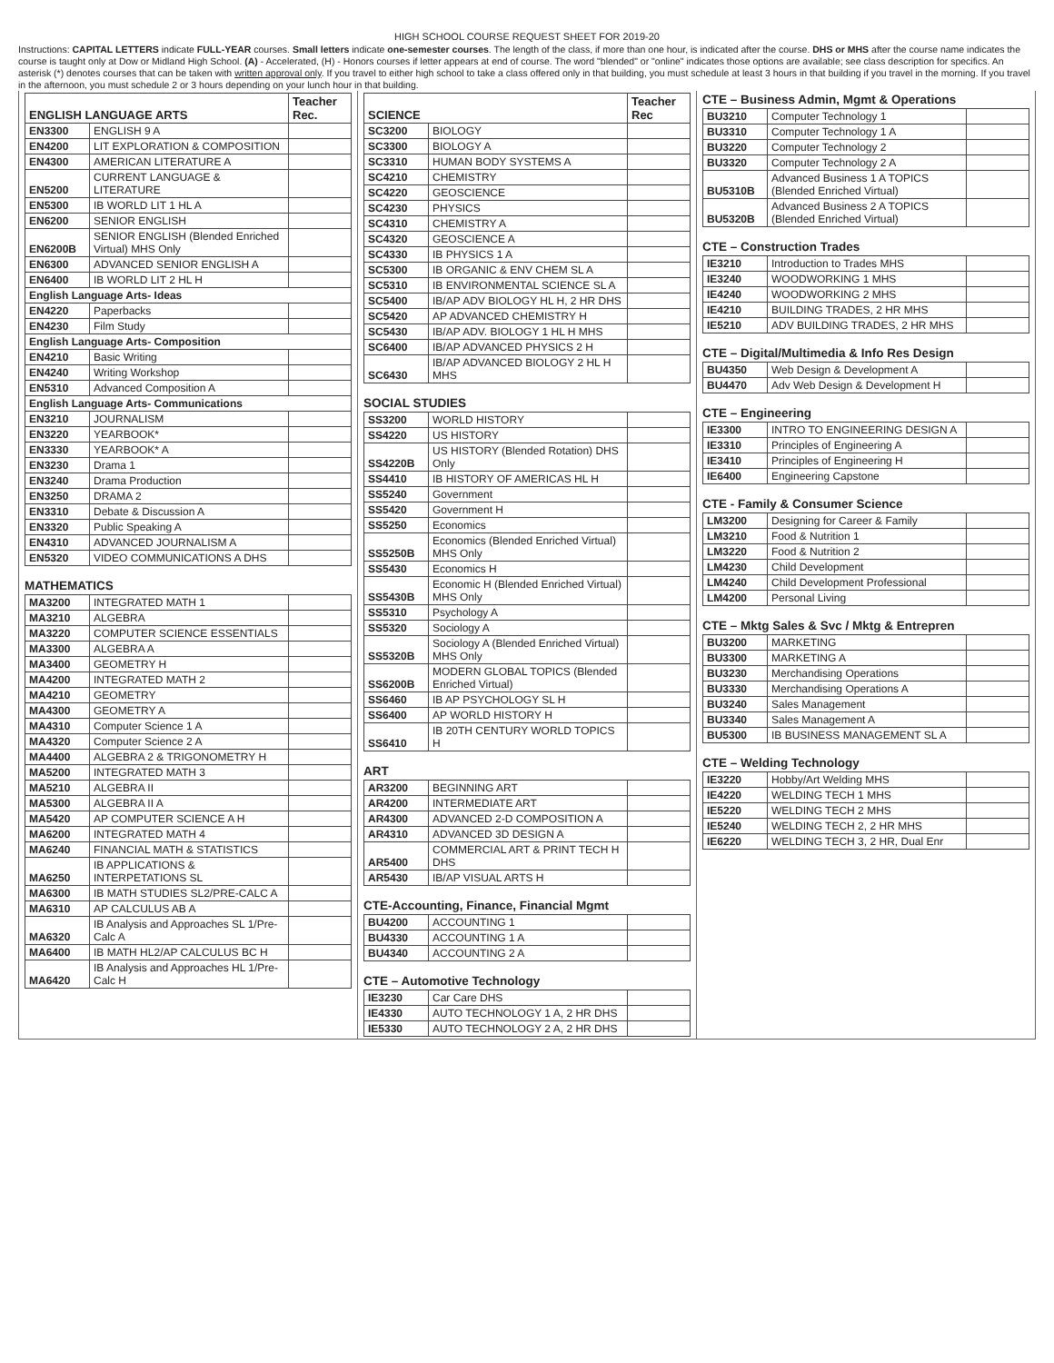HIGH SCHOOL COURSE REQUEST SHEET FOR 2019-20
Instructions: CAPITAL LETTERS indicate FULL-YEAR courses. Small letters indicate one-semester courses. The length of the class, if more than one hour, is indicated after the course. DHS or MHS after the course name indicates the course is taught only at Dow or Midland High School. (A) - Accelerated, (H) - Honors courses if letter appears at end of course. The word "blended" or "online" indicates those options are available; see class description for specifics. An asterisk (*) denotes courses that can be taken with written approval only. If you travel to either high school to take a class offered only in that building, you must schedule at least 3 hours in that building if you travel in the morning. If you travel in the afternoon, you must schedule 2 or 3 hours depending on your lunch hour in that building.
| ENGLISH LANGUAGE ARTS | | Teacher Rec. |
| --- | --- | --- |
| EN3300 | ENGLISH 9 A | |
| EN4200 | LIT EXPLORATION & COMPOSITION | |
| EN4300 | AMERICAN LITERATURE A | |
| EN5200 | CURRENT LANGUAGE & LITERATURE | |
| EN5300 | IB WORLD LIT 1 HL A | |
| EN6200 | SENIOR ENGLISH | |
| EN6200B | SENIOR ENGLISH (Blended Enriched Virtual) MHS Only | |
| EN6300 | ADVANCED SENIOR ENGLISH A | |
| EN6400 | IB WORLD LIT 2 HL H | |
| English Language Arts- Ideas | | |
| EN4220 | Paperbacks | |
| EN4230 | Film Study | |
| English Language Arts- Composition | | |
| EN4210 | Basic Writing | |
| EN4240 | Writing Workshop | |
| EN5310 | Advanced Composition A | |
| English Language Arts- Communications | | |
| EN3210 | JOURNALISM | |
| EN3220 | YEARBOOK* | |
| EN3330 | YEARBOOK* A | |
| EN3230 | Drama 1 | |
| EN3240 | Drama Production | |
| EN3250 | DRAMA 2 | |
| EN3310 | Debate & Discussion A | |
| EN3320 | Public Speaking A | |
| EN4310 | ADVANCED JOURNALISM A | |
| EN5320 | VIDEO COMMUNICATIONS A DHS | |
MATHEMATICS
| MA3200 | INTEGRATED MATH 1 | |
| MA3210 | ALGEBRA | |
| MA3220 | COMPUTER SCIENCE ESSENTIALS | |
| MA3300 | ALGEBRA A | |
| MA3400 | GEOMETRY H | |
| MA4200 | INTEGRATED MATH 2 | |
| MA4210 | GEOMETRY | |
| MA4300 | GEOMETRY A | |
| MA4310 | Computer Science 1 A | |
| MA4320 | Computer Science 2 A | |
| MA4400 | ALGEBRA 2 & TRIGONOMETRY H | |
| MA5200 | INTEGRATED MATH 3 | |
| MA5210 | ALGEBRA II | |
| MA5300 | ALGEBRA II A | |
| MA5420 | AP COMPUTER SCIENCE A H | |
| MA6200 | INTEGRATED MATH 4 | |
| MA6240 | FINANCIAL MATH & STATISTICS | |
| MA6250 | IB APPLICATIONS & INTERPETATIONS SL | |
| MA6300 | IB MATH STUDIES SL2/PRE-CALC A | |
| MA6310 | AP CALCULUS AB A | |
| MA6320 | IB Analysis and Approaches SL 1/Pre-Calc A | |
| MA6400 | IB MATH HL2/AP CALCULUS BC H | |
| MA6420 | IB Analysis and Approaches HL 1/Pre-Calc H | |
| SCIENCE | | Teacher Rec |
| --- | --- | --- |
| SC3200 | BIOLOGY | |
| SC3300 | BIOLOGY A | |
| SC3310 | HUMAN BODY SYSTEMS A | |
| SC4210 | CHEMISTRY | |
| SC4220 | GEOSCIENCE | |
| SC4230 | PHYSICS | |
| SC4310 | CHEMISTRY A | |
| SC4320 | GEOSCIENCE A | |
| SC4330 | IB PHYSICS 1 A | |
| SC5300 | IB ORGANIC & ENV CHEM SL A | |
| SC5310 | IB ENVIRONMENTAL SCIENCE SL A | |
| SC5400 | IB/AP ADV BIOLOGY HL H, 2 HR DHS | |
| SC5420 | AP ADVANCED CHEMISTRY H | |
| SC5430 | IB/AP ADV. BIOLOGY 1 HL H MHS | |
| SC6400 | IB/AP ADVANCED PHYSICS 2 H | |
| SC6430 | IB/AP ADVANCED BIOLOGY 2 HL H MHS | |
SOCIAL STUDIES
| SS3200 | WORLD HISTORY | |
| SS4220 | US HISTORY | |
| SS4220B | US HISTORY (Blended Rotation) DHS Only | |
| SS4410 | IB HISTORY OF AMERICAS HL H | |
| SS5240 | Government | |
| SS5420 | Government H | |
| SS5250 | Economics | |
| SS5250B | Economics (Blended Enriched Virtual) MHS Only | |
| SS5430 | Economics H | |
| SS5430B | Economic H (Blended Enriched Virtual) MHS Only | |
| SS5310 | Psychology A | |
| SS5320 | Sociology A | |
| SS5320B | Sociology A (Blended Enriched Virtual) MHS Only | |
| SS6200B | MODERN GLOBAL TOPICS (Blended Enriched Virtual) | |
| SS6460 | IB AP PSYCHOLOGY SL H | |
| SS6400 | AP WORLD HISTORY H | |
| SS6410 | IB 20TH CENTURY WORLD TOPICS H | |
ART
| AR3200 | BEGINNING ART | |
| AR4200 | INTERMEDIATE ART | |
| AR4300 | ADVANCED 2-D COMPOSITION A | |
| AR4310 | ADVANCED 3D DESIGN A | |
| AR5400 | COMMERCIAL ART & PRINT TECH H DHS | |
| AR5430 | IB/AP VISUAL ARTS H | |
CTE-Accounting, Finance, Financial Mgmt
| BU4200 | ACCOUNTING 1 | |
| BU4330 | ACCOUNTING 1 A | |
| BU4340 | ACCOUNTING 2 A | |
CTE – Automotive Technology
| IE3230 | Car Care DHS | |
| IE4330 | AUTO TECHNOLOGY 1 A, 2 HR DHS | |
| IE5330 | AUTO TECHNOLOGY 2 A, 2 HR DHS | |
CTE – Business Admin, Mgmt & Operations
| BU3210 | Computer Technology 1 | |
| BU3310 | Computer Technology 1 A | |
| BU3220 | Computer Technology 2 | |
| BU3320 | Computer Technology 2 A | |
| BU5310B | Advanced Business 1 A TOPICS (Blended Enriched Virtual) | |
| BU5320B | Advanced Business 2 A TOPICS (Blended Enriched Virtual) | |
CTE – Construction Trades
| IE3210 | Introduction to Trades MHS | |
| IE3240 | WOODWORKING 1 MHS | |
| IE4240 | WOODWORKING 2 MHS | |
| IE4210 | BUILDING TRADES, 2 HR MHS | |
| IE5210 | ADV BUILDING TRADES, 2 HR MHS | |
CTE – Digital/Multimedia & Info Res Design
| BU4350 | Web Design & Development A | |
| BU4470 | Adv Web Design & Development H | |
CTE – Engineering
| IE3300 | INTRO TO ENGINEERING DESIGN A | |
| IE3310 | Principles of Engineering A | |
| IE3410 | Principles of Engineering H | |
| IE6400 | Engineering Capstone | |
CTE - Family & Consumer Science
| LM3200 | Designing for Career & Family | |
| LM3210 | Food & Nutrition 1 | |
| LM3220 | Food & Nutrition 2 | |
| LM4230 | Child Development | |
| LM4240 | Child Development Professional | |
| LM4200 | Personal Living | |
CTE – Mktg Sales & Svc / Mktg & Entrepren
| BU3200 | MARKETING | |
| BU3300 | MARKETING A | |
| BU3230 | Merchandising Operations | |
| BU3330 | Merchandising Operations A | |
| BU3240 | Sales Management | |
| BU3340 | Sales Management A | |
| BU5300 | IB BUSINESS MANAGEMENT SL A | |
CTE – Welding Technology
| IE3220 | Hobby/Art Welding MHS | |
| IE4220 | WELDING TECH 1 MHS | |
| IE5220 | WELDING TECH 2 MHS | |
| IE5240 | WELDING TECH 2, 2 HR MHS | |
| IE6220 | WELDING TECH 3, 2 HR, Dual Enr | |